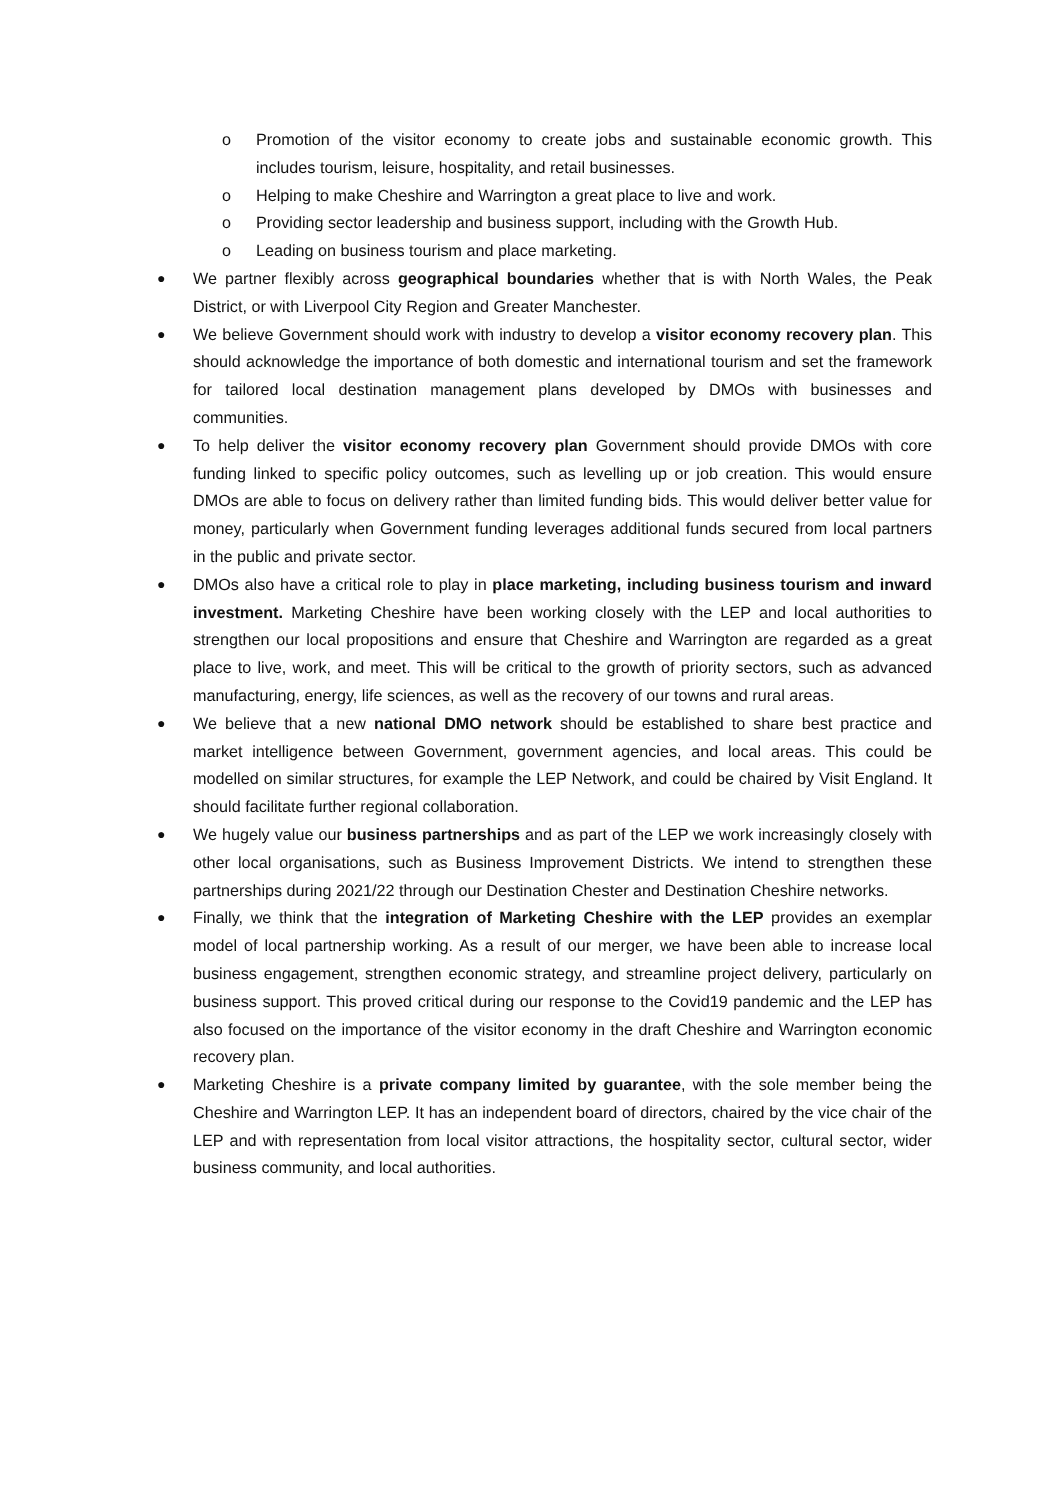o Promotion of the visitor economy to create jobs and sustainable economic growth. This includes tourism, leisure, hospitality, and retail businesses.
o Helping to make Cheshire and Warrington a great place to live and work.
o Providing sector leadership and business support, including with the Growth Hub.
o Leading on business tourism and place marketing.
● We partner flexibly across geographical boundaries whether that is with North Wales, the Peak District, or with Liverpool City Region and Greater Manchester.
● We believe Government should work with industry to develop a visitor economy recovery plan. This should acknowledge the importance of both domestic and international tourism and set the framework for tailored local destination management plans developed by DMOs with businesses and communities.
● To help deliver the visitor economy recovery plan Government should provide DMOs with core funding linked to specific policy outcomes, such as levelling up or job creation. This would ensure DMOs are able to focus on delivery rather than limited funding bids. This would deliver better value for money, particularly when Government funding leverages additional funds secured from local partners in the public and private sector.
● DMOs also have a critical role to play in place marketing, including business tourism and inward investment. Marketing Cheshire have been working closely with the LEP and local authorities to strengthen our local propositions and ensure that Cheshire and Warrington are regarded as a great place to live, work, and meet. This will be critical to the growth of priority sectors, such as advanced manufacturing, energy, life sciences, as well as the recovery of our towns and rural areas.
● We believe that a new national DMO network should be established to share best practice and market intelligence between Government, government agencies, and local areas. This could be modelled on similar structures, for example the LEP Network, and could be chaired by Visit England. It should facilitate further regional collaboration.
● We hugely value our business partnerships and as part of the LEP we work increasingly closely with other local organisations, such as Business Improvement Districts. We intend to strengthen these partnerships during 2021/22 through our Destination Chester and Destination Cheshire networks.
● Finally, we think that the integration of Marketing Cheshire with the LEP provides an exemplar model of local partnership working. As a result of our merger, we have been able to increase local business engagement, strengthen economic strategy, and streamline project delivery, particularly on business support. This proved critical during our response to the Covid19 pandemic and the LEP has also focused on the importance of the visitor economy in the draft Cheshire and Warrington economic recovery plan.
● Marketing Cheshire is a private company limited by guarantee, with the sole member being the Cheshire and Warrington LEP. It has an independent board of directors, chaired by the vice chair of the LEP and with representation from local visitor attractions, the hospitality sector, cultural sector, wider business community, and local authorities.